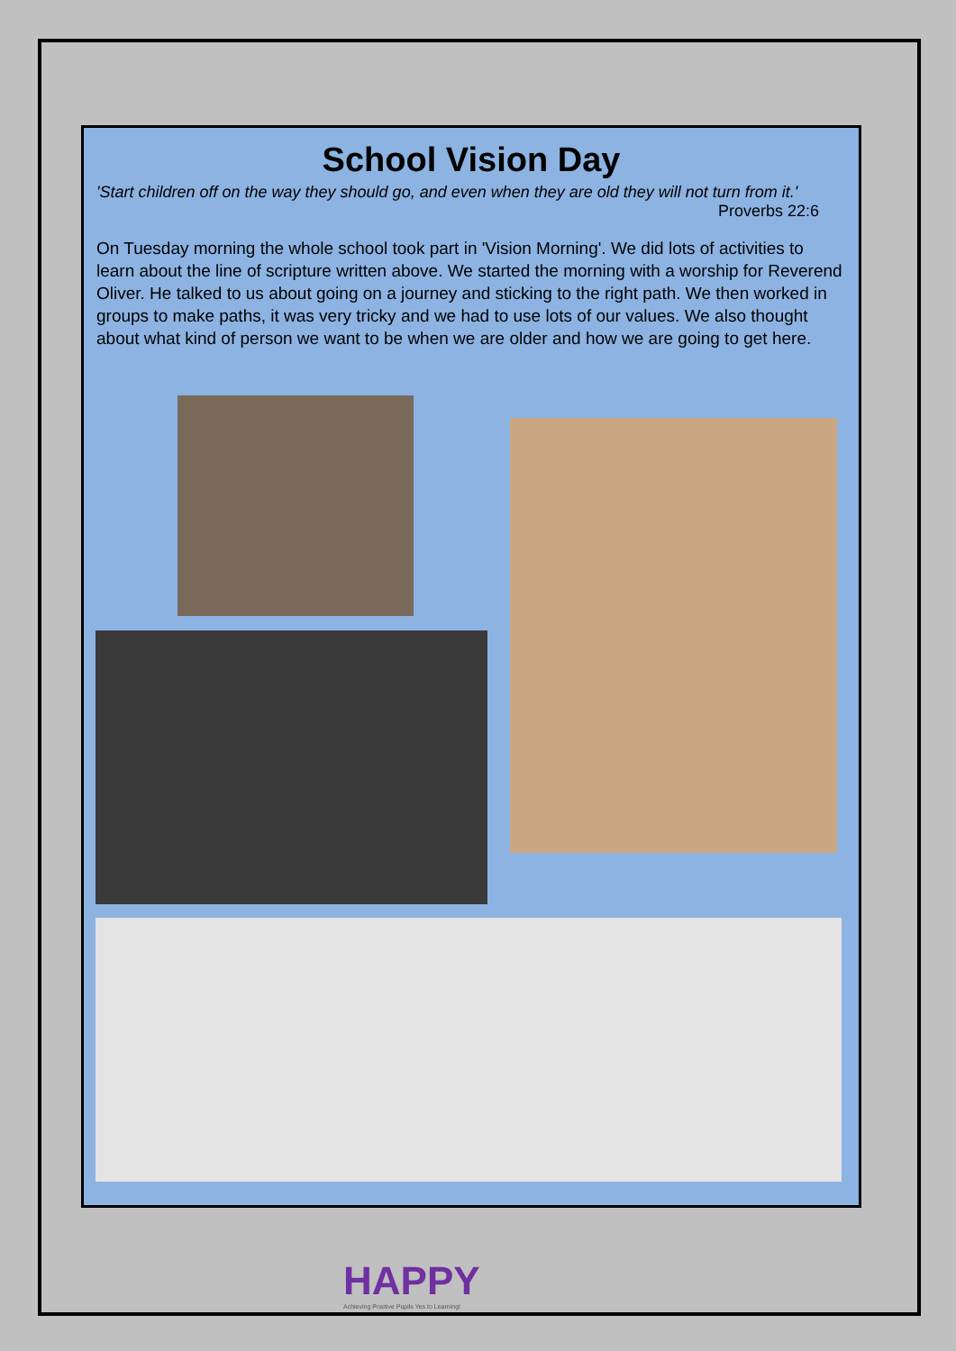School Vision Day
'Start children off on the way they should go, and even when they are old they will not turn from it.'
Proverbs 22:6
On Tuesday morning the whole school took part in 'Vision Morning'. We did lots of activities to learn about the line of scripture written above. We started the morning with a worship for Reverend Oliver. He talked to us about going on a journey and sticking to the right path. We then worked in groups to make paths, it was very tricky and we had to use lots of our values. We also thought about what kind of person we want to be when we are older and how we are going to get here.
HAPPY
Achieving Positive Pupils Yes to Learning!